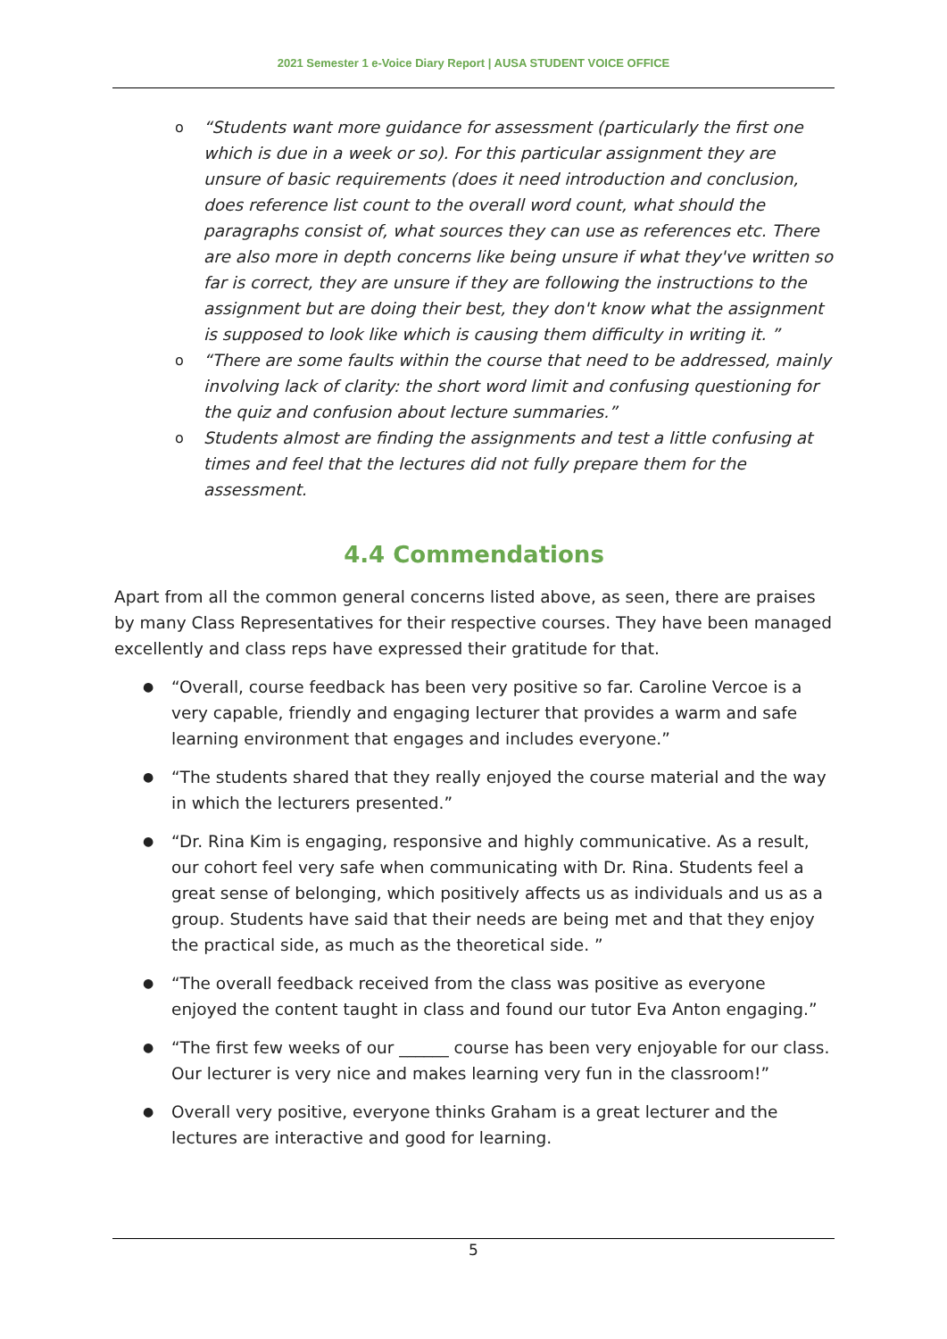2021 Semester 1 e-Voice Diary Report | AUSA STUDENT VOICE OFFICE
o “Students want more guidance for assessment (particularly the first one which is due in a week or so). For this particular assignment they are unsure of basic requirements (does it need introduction and conclusion, does reference list count to the overall word count, what should the paragraphs consist of, what sources they can use as references etc. There are also more in depth concerns like being unsure if what they've written so far is correct, they are unsure if they are following the instructions to the assignment but are doing their best, they don't know what the assignment is supposed to look like which is causing them difficulty in writing it. ”
o “There are some faults within the course that need to be addressed, mainly involving lack of clarity: the short word limit and confusing questioning for the quiz and confusion about lecture summaries.”
o Students almost are finding the assignments and test a little confusing at times and feel that the lectures did not fully prepare them for the assessment.
4.4 Commendations
Apart from all the common general concerns listed above, as seen, there are praises by many Class Representatives for their respective courses. They have been managed excellently and class reps have expressed their gratitude for that.
● “Overall, course feedback has been very positive so far. Caroline Vercoe is a very capable, friendly and engaging lecturer that provides a warm and safe learning environment that engages and includes everyone.”
● “The students shared that they really enjoyed the course material and the way in which the lecturers presented.”
● “Dr. Rina Kim is engaging, responsive and highly communicative. As a result, our cohort feel very safe when communicating with Dr. Rina. Students feel a great sense of belonging, which positively affects us as individuals and us as a group. Students have said that their needs are being met and that they enjoy the practical side, as much as the theoretical side. ”
● “The overall feedback received from the class was positive as everyone enjoyed the content taught in class and found our tutor Eva Anton engaging.”
● “The first few weeks of our ______ course has been very enjoyable for our class. Our lecturer is very nice and makes learning very fun in the classroom!”
● Overall very positive, everyone thinks Graham is a great lecturer and the lectures are interactive and good for learning.
5